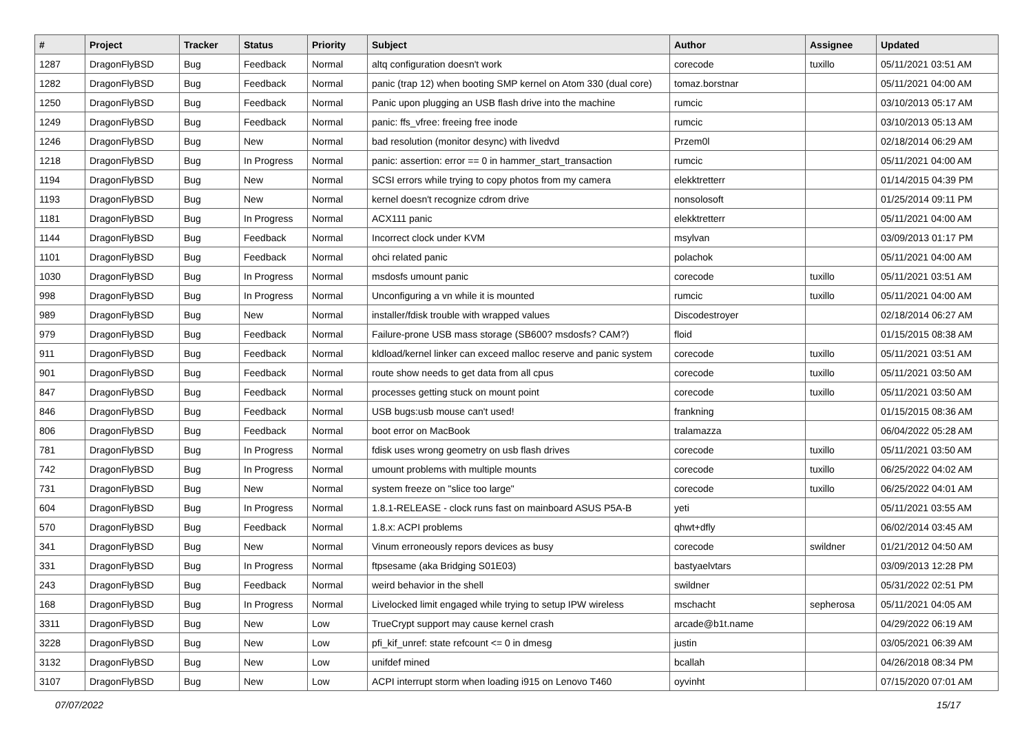| # | Project | Tracker | Status | Priority | Subject | Author | Assignee | Updated |
| --- | --- | --- | --- | --- | --- | --- | --- | --- |
| 1287 | DragonFlyBSD | Bug | Feedback | Normal | altq configuration doesn't work | corecode | tuxillo | 05/11/2021 03:51 AM |
| 1282 | DragonFlyBSD | Bug | Feedback | Normal | panic (trap 12) when booting SMP kernel on Atom 330 (dual core) | tomaz.borstnar | | 05/11/2021 04:00 AM |
| 1250 | DragonFlyBSD | Bug | Feedback | Normal | Panic upon plugging an USB flash drive into the machine | rumcic | | 03/10/2013 05:17 AM |
| 1249 | DragonFlyBSD | Bug | Feedback | Normal | panic: ffs_vfree: freeing free inode | rumcic | | 03/10/2013 05:13 AM |
| 1246 | DragonFlyBSD | Bug | New | Normal | bad resolution (monitor desync) with livedvd | Przem0l | | 02/18/2014 06:29 AM |
| 1218 | DragonFlyBSD | Bug | In Progress | Normal | panic: assertion: error == 0 in hammer_start_transaction | rumcic | | 05/11/2021 04:00 AM |
| 1194 | DragonFlyBSD | Bug | New | Normal | SCSI errors while trying to copy photos from my camera | elekktretterr | | 01/14/2015 04:39 PM |
| 1193 | DragonFlyBSD | Bug | New | Normal | kernel doesn't recognize cdrom drive | nonsolosoft | | 01/25/2014 09:11 PM |
| 1181 | DragonFlyBSD | Bug | In Progress | Normal | ACX111 panic | elekktretterr | | 05/11/2021 04:00 AM |
| 1144 | DragonFlyBSD | Bug | Feedback | Normal | Incorrect clock under KVM | msylvan | | 03/09/2013 01:17 PM |
| 1101 | DragonFlyBSD | Bug | Feedback | Normal | ohci related panic | polachok | | 05/11/2021 04:00 AM |
| 1030 | DragonFlyBSD | Bug | In Progress | Normal | msdosfs umount panic | corecode | tuxillo | 05/11/2021 03:51 AM |
| 998 | DragonFlyBSD | Bug | In Progress | Normal | Unconfiguring a vn while it is mounted | rumcic | tuxillo | 05/11/2021 04:00 AM |
| 989 | DragonFlyBSD | Bug | New | Normal | installer/fdisk trouble with wrapped values | Discodestroyer | | 02/18/2014 06:27 AM |
| 979 | DragonFlyBSD | Bug | Feedback | Normal | Failure-prone USB mass storage (SB600? msdosfs? CAM?) | floid | | 01/15/2015 08:38 AM |
| 911 | DragonFlyBSD | Bug | Feedback | Normal | kldload/kernel linker can exceed malloc reserve and panic system | corecode | tuxillo | 05/11/2021 03:51 AM |
| 901 | DragonFlyBSD | Bug | Feedback | Normal | route show needs to get data from all cpus | corecode | tuxillo | 05/11/2021 03:50 AM |
| 847 | DragonFlyBSD | Bug | Feedback | Normal | processes getting stuck on mount point | corecode | tuxillo | 05/11/2021 03:50 AM |
| 846 | DragonFlyBSD | Bug | Feedback | Normal | USB bugs:usb mouse can't used! | frankning | | 01/15/2015 08:36 AM |
| 806 | DragonFlyBSD | Bug | Feedback | Normal | boot error on MacBook | tralamazza | | 06/04/2022 05:28 AM |
| 781 | DragonFlyBSD | Bug | In Progress | Normal | fdisk uses wrong geometry on usb flash drives | corecode | tuxillo | 05/11/2021 03:50 AM |
| 742 | DragonFlyBSD | Bug | In Progress | Normal | umount problems with multiple mounts | corecode | tuxillo | 06/25/2022 04:02 AM |
| 731 | DragonFlyBSD | Bug | New | Normal | system freeze on "slice too large" | corecode | tuxillo | 06/25/2022 04:01 AM |
| 604 | DragonFlyBSD | Bug | In Progress | Normal | 1.8.1-RELEASE - clock runs fast on mainboard ASUS P5A-B | yeti | | 05/11/2021 03:55 AM |
| 570 | DragonFlyBSD | Bug | Feedback | Normal | 1.8.x: ACPI problems | qhwt+dfly | | 06/02/2014 03:45 AM |
| 341 | DragonFlyBSD | Bug | New | Normal | Vinum erroneously repors devices as busy | corecode | swildner | 01/21/2012 04:50 AM |
| 331 | DragonFlyBSD | Bug | In Progress | Normal | ftpsesame (aka Bridging S01E03) | bastyaelvtars | | 03/09/2013 12:28 PM |
| 243 | DragonFlyBSD | Bug | Feedback | Normal | weird behavior in the shell | swildner | | 05/31/2022 02:51 PM |
| 168 | DragonFlyBSD | Bug | In Progress | Normal | Livelocked limit engaged while trying to setup IPW wireless | mschacht | sepherosa | 05/11/2021 04:05 AM |
| 3311 | DragonFlyBSD | Bug | New | Low | TrueCrypt support may cause kernel crash | arcade@b1t.name | | 04/29/2022 06:19 AM |
| 3228 | DragonFlyBSD | Bug | New | Low | pfi_kif_unref: state refcount <= 0 in dmesg | justin | | 03/05/2021 06:39 AM |
| 3132 | DragonFlyBSD | Bug | New | Low | unifdef mined | bcallah | | 04/26/2018 08:34 PM |
| 3107 | DragonFlyBSD | Bug | New | Low | ACPI interrupt storm when loading i915 on Lenovo T460 | oyvinht | | 07/15/2020 07:01 AM |
07/07/2022 15/17